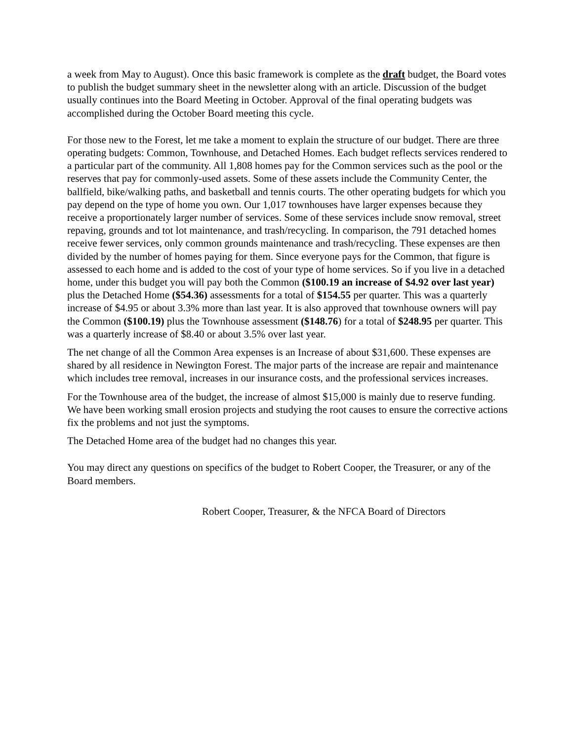a week from May to August). Once this basic framework is complete as the draft budget, the Board votes to publish the budget summary sheet in the newsletter along with an article. Discussion of the budget usually continues into the Board Meeting in October. Approval of the final operating budgets was accomplished during the October Board meeting this cycle.
For those new to the Forest, let me take a moment to explain the structure of our budget. There are three operating budgets: Common, Townhouse, and Detached Homes. Each budget reflects services rendered to a particular part of the community. All 1,808 homes pay for the Common services such as the pool or the reserves that pay for commonly-used assets. Some of these assets include the Community Center, the ballfield, bike/walking paths, and basketball and tennis courts. The other operating budgets for which you pay depend on the type of home you own. Our 1,017 townhouses have larger expenses because they receive a proportionately larger number of services. Some of these services include snow removal, street repaving, grounds and tot lot maintenance, and trash/recycling. In comparison, the 791 detached homes receive fewer services, only common grounds maintenance and trash/recycling. These expenses are then divided by the number of homes paying for them. Since everyone pays for the Common, that figure is assessed to each home and is added to the cost of your type of home services. So if you live in a detached home, under this budget you will pay both the Common ($100.19 an increase of $4.92 over last year) plus the Detached Home ($54.36) assessments for a total of $154.55 per quarter. This was a quarterly increase of $4.95 or about 3.3% more than last year. It is also approved that townhouse owners will pay the Common ($100.19) plus the Townhouse assessment ($148.76) for a total of $248.95 per quarter. This was a quarterly increase of $8.40 or about 3.5% over last year.
The net change of all the Common Area expenses is an Increase of about $31,600. These expenses are shared by all residence in Newington Forest. The major parts of the increase are repair and maintenance which includes tree removal, increases in our insurance costs, and the professional services increases.
For the Townhouse area of the budget, the increase of almost $15,000 is mainly due to reserve funding. We have been working small erosion projects and studying the root causes to ensure the corrective actions fix the problems and not just the symptoms.
The Detached Home area of the budget had no changes this year.
You may direct any questions on specifics of the budget to Robert Cooper, the Treasurer, or any of the Board members.
Robert Cooper, Treasurer, & the NFCA Board of Directors